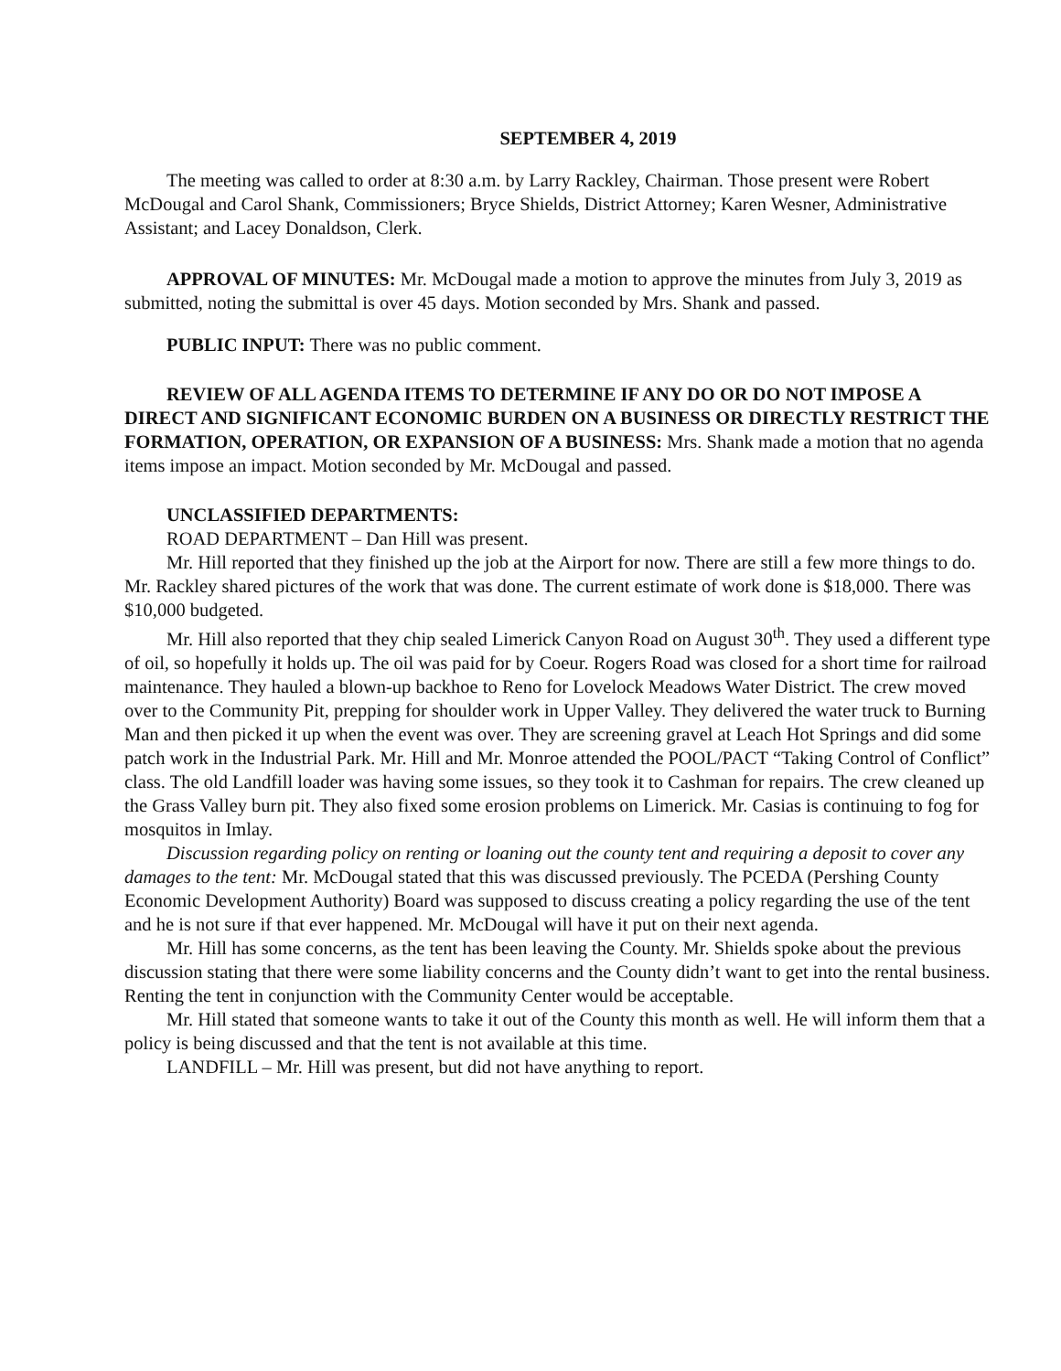SEPTEMBER 4, 2019
The meeting was called to order at 8:30 a.m. by Larry Rackley, Chairman. Those present were Robert McDougal and Carol Shank, Commissioners; Bryce Shields, District Attorney; Karen Wesner, Administrative Assistant; and Lacey Donaldson, Clerk.
APPROVAL OF MINUTES: Mr. McDougal made a motion to approve the minutes from July 3, 2019 as submitted, noting the submittal is over 45 days. Motion seconded by Mrs. Shank and passed.
PUBLIC INPUT: There was no public comment.
REVIEW OF ALL AGENDA ITEMS TO DETERMINE IF ANY DO OR DO NOT IMPOSE A DIRECT AND SIGNIFICANT ECONOMIC BURDEN ON A BUSINESS OR DIRECTLY RESTRICT THE FORMATION, OPERATION, OR EXPANSION OF A BUSINESS: Mrs. Shank made a motion that no agenda items impose an impact. Motion seconded by Mr. McDougal and passed.
UNCLASSIFIED DEPARTMENTS:
ROAD DEPARTMENT – Dan Hill was present.
Mr. Hill reported that they finished up the job at the Airport for now. There are still a few more things to do. Mr. Rackley shared pictures of the work that was done. The current estimate of work done is $18,000. There was $10,000 budgeted.
Mr. Hill also reported that they chip sealed Limerick Canyon Road on August 30<sup>th</sup>. They used a different type of oil, so hopefully it holds up. The oil was paid for by Coeur. Rogers Road was closed for a short time for railroad maintenance. They hauled a blown-up backhoe to Reno for Lovelock Meadows Water District. The crew moved over to the Community Pit, prepping for shoulder work in Upper Valley. They delivered the water truck to Burning Man and then picked it up when the event was over. They are screening gravel at Leach Hot Springs and did some patch work in the Industrial Park. Mr. Hill and Mr. Monroe attended the POOL/PACT “Taking Control of Conflict” class. The old Landfill loader was having some issues, so they took it to Cashman for repairs. The crew cleaned up the Grass Valley burn pit. They also fixed some erosion problems on Limerick. Mr. Casias is continuing to fog for mosquitos in Imlay.
Discussion regarding policy on renting or loaning out the county tent and requiring a deposit to cover any damages to the tent: Mr. McDougal stated that this was discussed previously. The PCEDA (Pershing County Economic Development Authority) Board was supposed to discuss creating a policy regarding the use of the tent and he is not sure if that ever happened. Mr. McDougal will have it put on their next agenda.
Mr. Hill has some concerns, as the tent has been leaving the County. Mr. Shields spoke about the previous discussion stating that there were some liability concerns and the County didn’t want to get into the rental business. Renting the tent in conjunction with the Community Center would be acceptable.
Mr. Hill stated that someone wants to take it out of the County this month as well. He will inform them that a policy is being discussed and that the tent is not available at this time.
LANDFILL – Mr. Hill was present, but did not have anything to report.